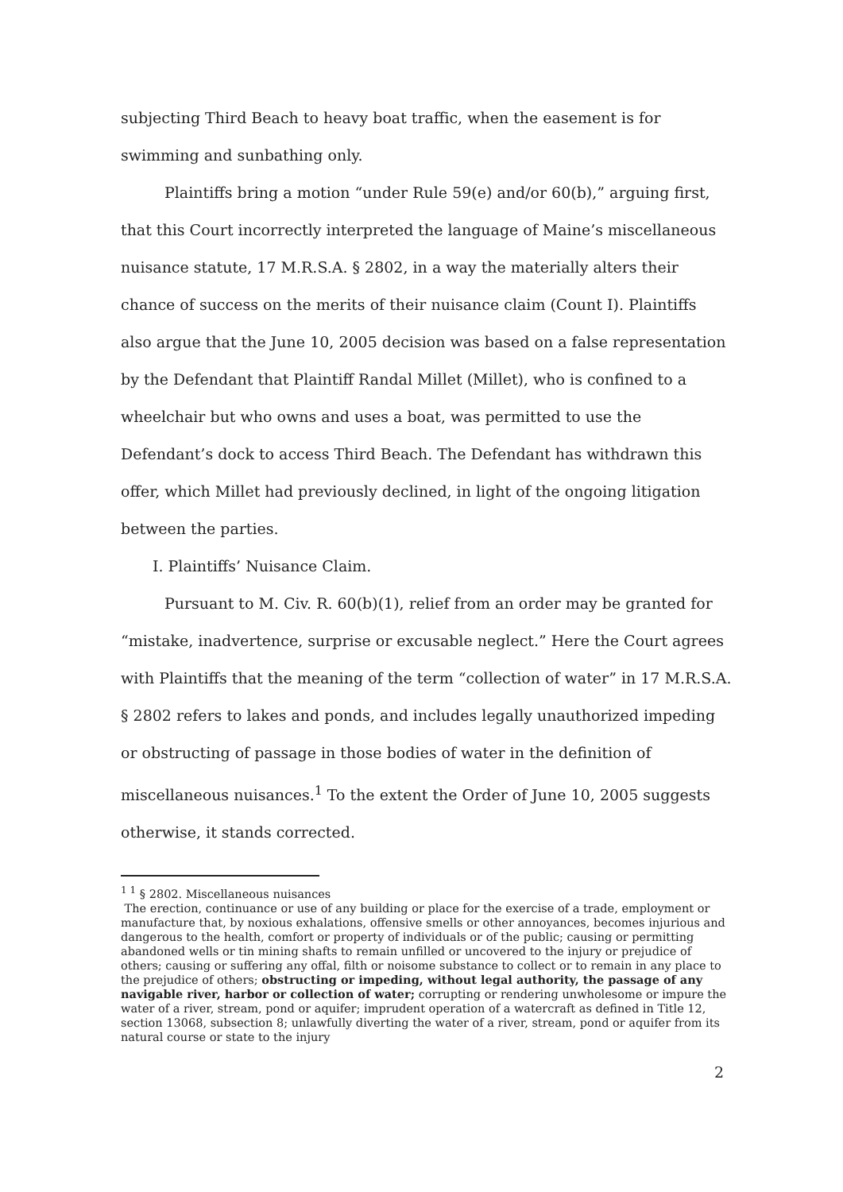subjecting Third Beach to heavy boat traffic, when the easement is for swimming and sunbathing only.
Plaintiffs bring a motion “under Rule 59(e) and/or 60(b),” arguing first, that this Court incorrectly interpreted the language of Maine’s miscellaneous nuisance statute, 17 M.R.S.A. § 2802, in a way the materially alters their chance of success on the merits of their nuisance claim (Count I). Plaintiffs also argue that the June 10, 2005 decision was based on a false representation by the Defendant that Plaintiff Randal Millet (Millet), who is confined to a wheelchair but who owns and uses a boat, was permitted to use the Defendant’s dock to access Third Beach. The Defendant has withdrawn this offer, which Millet had previously declined, in light of the ongoing litigation between the parties.
I. Plaintiffs’ Nuisance Claim.
Pursuant to M. Civ. R. 60(b)(1), relief from an order may be granted for “mistake, inadvertence, surprise or excusable neglect.” Here the Court agrees with Plaintiffs that the meaning of the term “collection of water” in 17 M.R.S.A. § 2802 refers to lakes and ponds, and includes legally unauthorized impeding or obstructing of passage in those bodies of water in the definition of miscellaneous nuisances.<sup>1</sup> To the extent the Order of June 10, 2005 suggests otherwise, it stands corrected.
<sup>1 1</sup> § 2802. Miscellaneous nuisances
The erection, continuance or use of any building or place for the exercise of a trade, employment or manufacture that, by noxious exhalations, offensive smells or other annoyances, becomes injurious and dangerous to the health, comfort or property of individuals or of the public; causing or permitting abandoned wells or tin mining shafts to remain unfilled or uncovered to the injury or prejudice of others; causing or suffering any offal, filth or noisome substance to collect or to remain in any place to the prejudice of others; obstructing or impeding, without legal authority, the passage of any navigable river, harbor or collection of water; corrupting or rendering unwholesome or impure the water of a river, stream, pond or aquifer; imprudent operation of a watercraft as defined in Title 12, section 13068, subsection 8; unlawfully diverting the water of a river, stream, pond or aquifer from its natural course or state to the injury
2